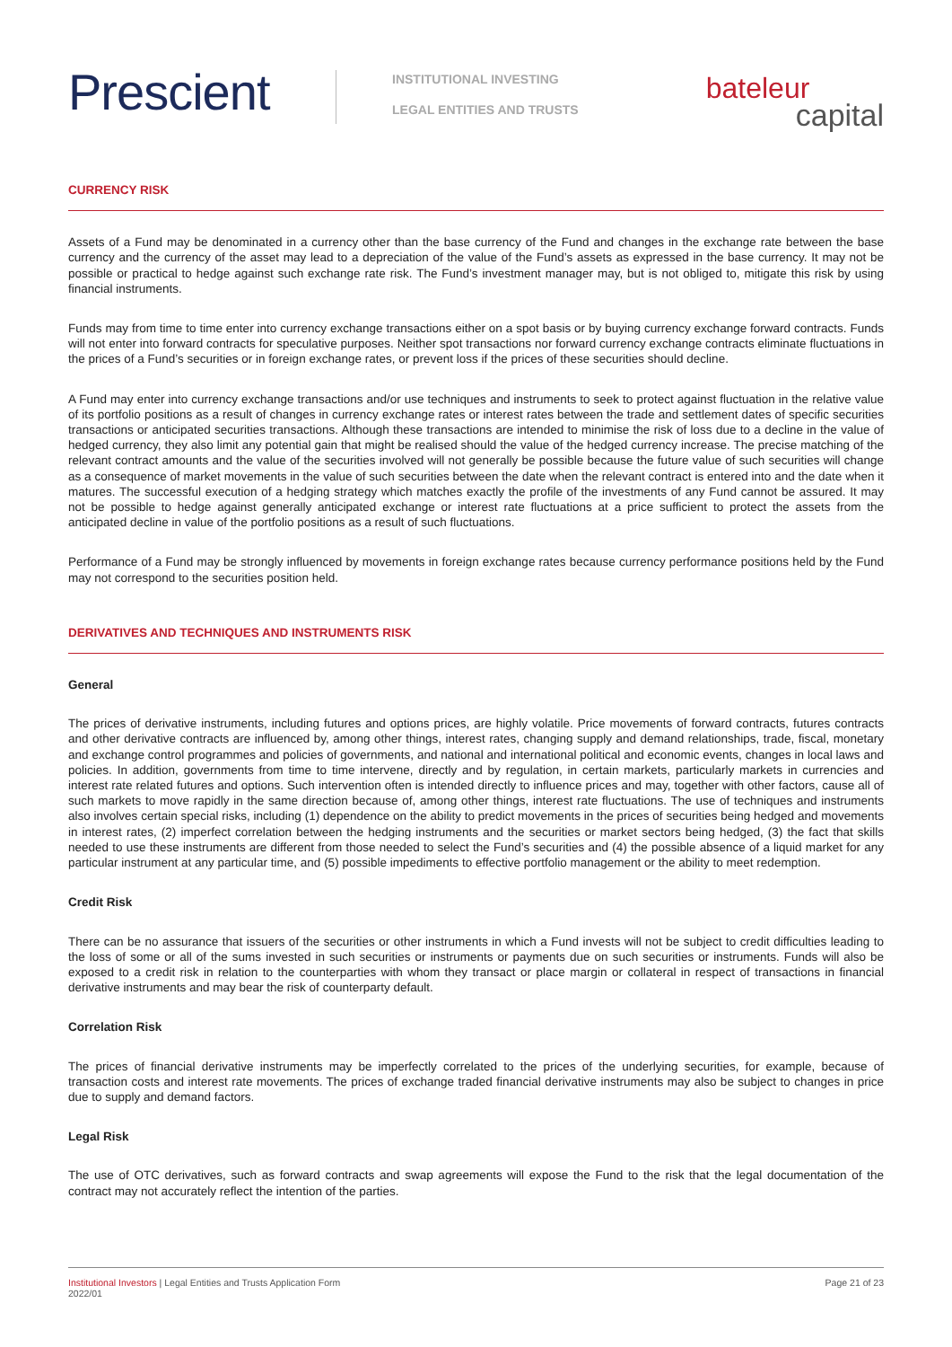Prescient
INSTITUTIONAL INVESTING
LEGAL ENTITIES AND TRUSTS
bateleur
capital
CURRENCY RISK
Assets of a Fund may be denominated in a currency other than the base currency of the Fund and changes in the exchange rate between the base currency and the currency of the asset may lead to a depreciation of the value of the Fund’s assets as expressed in the base currency. It may not be possible or practical to hedge against such exchange rate risk. The Fund’s investment manager may, but is not obliged to, mitigate this risk by using financial instruments.
Funds may from time to time enter into currency exchange transactions either on a spot basis or by buying currency exchange forward contracts. Funds will not enter into forward contracts for speculative purposes. Neither spot transactions nor forward currency exchange contracts eliminate fluctuations in the prices of a Fund’s securities or in foreign exchange rates, or prevent loss if the prices of these securities should decline.
A Fund may enter into currency exchange transactions and/or use techniques and instruments to seek to protect against fluctuation in the relative value of its portfolio positions as a result of changes in currency exchange rates or interest rates between the trade and settlement dates of specific securities transactions or anticipated securities transactions. Although these transactions are intended to minimise the risk of loss due to a decline in the value of hedged currency, they also limit any potential gain that might be realised should the value of the hedged currency increase. The precise matching of the relevant contract amounts and the value of the securities involved will not generally be possible because the future value of such securities will change as a consequence of market movements in the value of such securities between the date when the relevant contract is entered into and the date when it matures. The successful execution of a hedging strategy which matches exactly the profile of the investments of any Fund cannot be assured. It may not be possible to hedge against generally anticipated exchange or interest rate fluctuations at a price sufficient to protect the assets from the anticipated decline in value of the portfolio positions as a result of such fluctuations.
Performance of a Fund may be strongly influenced by movements in foreign exchange rates because currency performance positions held by the Fund may not correspond to the securities position held.
DERIVATIVES AND TECHNIQUES AND INSTRUMENTS RISK
General
The prices of derivative instruments, including futures and options prices, are highly volatile. Price movements of forward contracts, futures contracts and other derivative contracts are influenced by, among other things, interest rates, changing supply and demand relationships, trade, fiscal, monetary and exchange control programmes and policies of governments, and national and international political and economic events, changes in local laws and policies. In addition, governments from time to time intervene, directly and by regulation, in certain markets, particularly markets in currencies and interest rate related futures and options. Such intervention often is intended directly to influence prices and may, together with other factors, cause all of such markets to move rapidly in the same direction because of, among other things, interest rate fluctuations. The use of techniques and instruments also involves certain special risks, including (1) dependence on the ability to predict movements in the prices of securities being hedged and movements in interest rates, (2) imperfect correlation between the hedging instruments and the securities or market sectors being hedged, (3) the fact that skills needed to use these instruments are different from those needed to select the Fund’s securities and (4) the possible absence of a liquid market for any particular instrument at any particular time, and (5) possible impediments to effective portfolio management or the ability to meet redemption.
Credit Risk
There can be no assurance that issuers of the securities or other instruments in which a Fund invests will not be subject to credit difficulties leading to the loss of some or all of the sums invested in such securities or instruments or payments due on such securities or instruments. Funds will also be exposed to a credit risk in relation to the counterparties with whom they transact or place margin or collateral in respect of transactions in financial derivative instruments and may bear the risk of counterparty default.
Correlation Risk
The prices of financial derivative instruments may be imperfectly correlated to the prices of the underlying securities, for example, because of transaction costs and interest rate movements. The prices of exchange traded financial derivative instruments may also be subject to changes in price due to supply and demand factors.
Legal Risk
The use of OTC derivatives, such as forward contracts and swap agreements will expose the Fund to the risk that the legal documentation of the contract may not accurately reflect the intention of the parties.
Institutional Investors | Legal Entities and Trusts Application Form
2022/01
Page 21 of 23